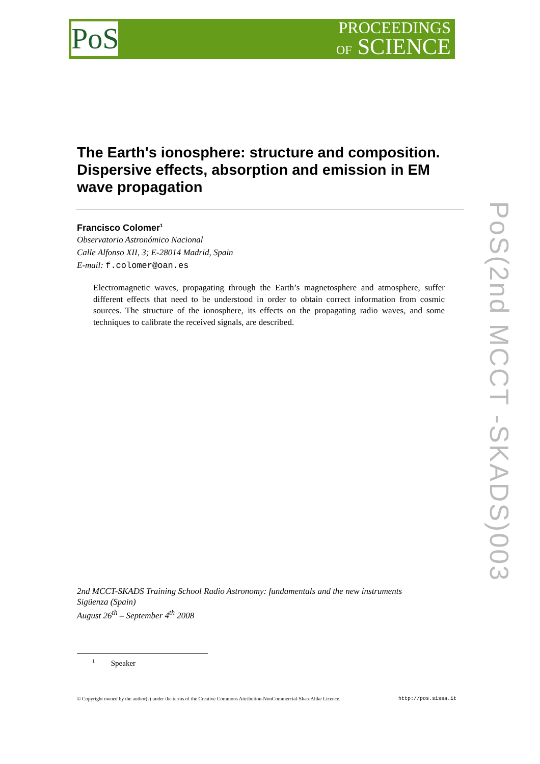PoS
PROCEEDINGS
OF SCIENCE
PoS(2nd MCCT -SKADS)003
The Earth's ionosphere: structure and composition. Dispersive effects, absorption and emission in EM wave propagation
Francisco Colomer<sup>1</sup>
Observatorio Astronómico Nacional
Calle Alfonso XII, 3; E-28014 Madrid, Spain
E-mail: f.colomer@oan.es
Electromagnetic waves, propagating through the Earth’s magnetosphere and atmosphere, suffer different effects that need to be understood in order to obtain correct information from cosmic sources. The structure of the ionosphere, its effects on the propagating radio waves, and some techniques to calibrate the received signals, are described.
2nd MCCT-SKADS Training School Radio Astronomy: fundamentals and the new instruments
Sigüenza (Spain)
August 26<sup>th</sup> – September 4<sup>th</sup> 2008
<sup>1</sup> Speaker
© Copyright owned by the author(s) under the terms of the Creative Commons Attribution-NonCommercial-ShareAlike Licence. http://pos.sissa.it